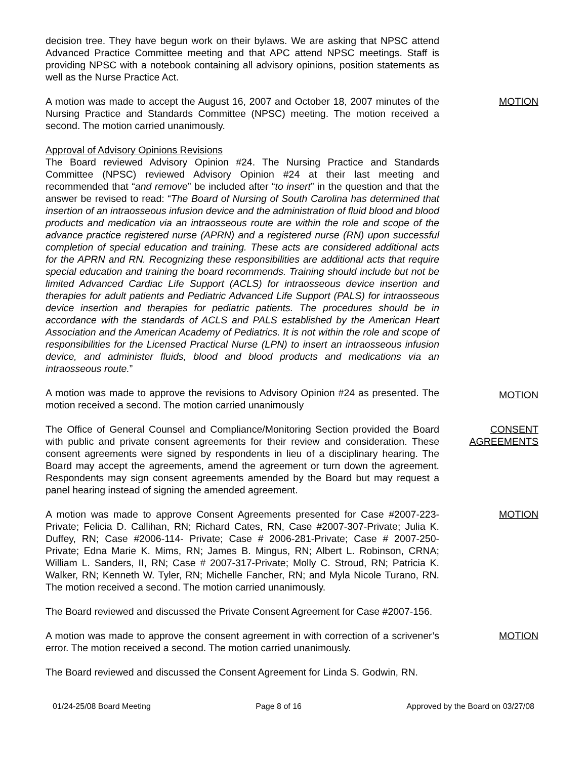decision tree. They have begun work on their bylaws. We are asking that NPSC attend Advanced Practice Committee meeting and that APC attend NPSC meetings. Staff is providing NPSC with a notebook containing all advisory opinions, position statements as well as the Nurse Practice Act.
A motion was made to accept the August 16, 2007 and October 18, 2007 minutes of the Nursing Practice and Standards Committee (NPSC) meeting. The motion received a second. The motion carried unanimously.
MOTION
Approval of Advisory Opinions Revisions
The Board reviewed Advisory Opinion #24. The Nursing Practice and Standards Committee (NPSC) reviewed Advisory Opinion #24 at their last meeting and recommended that “and remove” be included after “to insert” in the question and that the answer be revised to read: “The Board of Nursing of South Carolina has determined that insertion of an intraosseous infusion device and the administration of fluid blood and blood products and medication via an intraosseous route are within the role and scope of the advance practice registered nurse (APRN) and a registered nurse (RN) upon successful completion of special education and training. These acts are considered additional acts for the APRN and RN. Recognizing these responsibilities are additional acts that require special education and training the board recommends. Training should include but not be limited Advanced Cardiac Life Support (ACLS) for intraosseous device insertion and therapies for adult patients and Pediatric Advanced Life Support (PALS) for intraosseous device insertion and therapies for pediatric patients. The procedures should be in accordance with the standards of ACLS and PALS established by the American Heart Association and the American Academy of Pediatrics. It is not within the role and scope of responsibilities for the Licensed Practical Nurse (LPN) to insert an intraosseous infusion device, and administer fluids, blood and blood products and medications via an intraosseous route.”
A motion was made to approve the revisions to Advisory Opinion #24 as presented. The motion received a second. The motion carried unanimously
MOTION
The Office of General Counsel and Compliance/Monitoring Section provided the Board with public and private consent agreements for their review and consideration. These consent agreements were signed by respondents in lieu of a disciplinary hearing. The Board may accept the agreements, amend the agreement or turn down the agreement. Respondents may sign consent agreements amended by the Board but may request a panel hearing instead of signing the amended agreement.
CONSENT
AGREEMENTS
A motion was made to approve Consent Agreements presented for Case #2007-223-Private; Felicia D. Callihan, RN; Richard Cates, RN, Case #2007-307-Private; Julia K. Duffey, RN; Case #2006-114- Private; Case # 2006-281-Private; Case # 2007-250-Private; Edna Marie K. Mims, RN; James B. Mingus, RN; Albert L. Robinson, CRNA; William L. Sanders, II, RN; Case # 2007-317-Private; Molly C. Stroud, RN; Patricia K. Walker, RN; Kenneth W. Tyler, RN; Michelle Fancher, RN; and Myla Nicole Turano, RN. The motion received a second. The motion carried unanimously.
MOTION
The Board reviewed and discussed the Private Consent Agreement for Case #2007-156.
A motion was made to approve the consent agreement in with correction of a scrivener’s error. The motion received a second. The motion carried unanimously.
MOTION
The Board reviewed and discussed the Consent Agreement for Linda S. Godwin, RN.
01/24-25/08 Board Meeting Page 8 of 16 Approved by the Board on 03/27/08